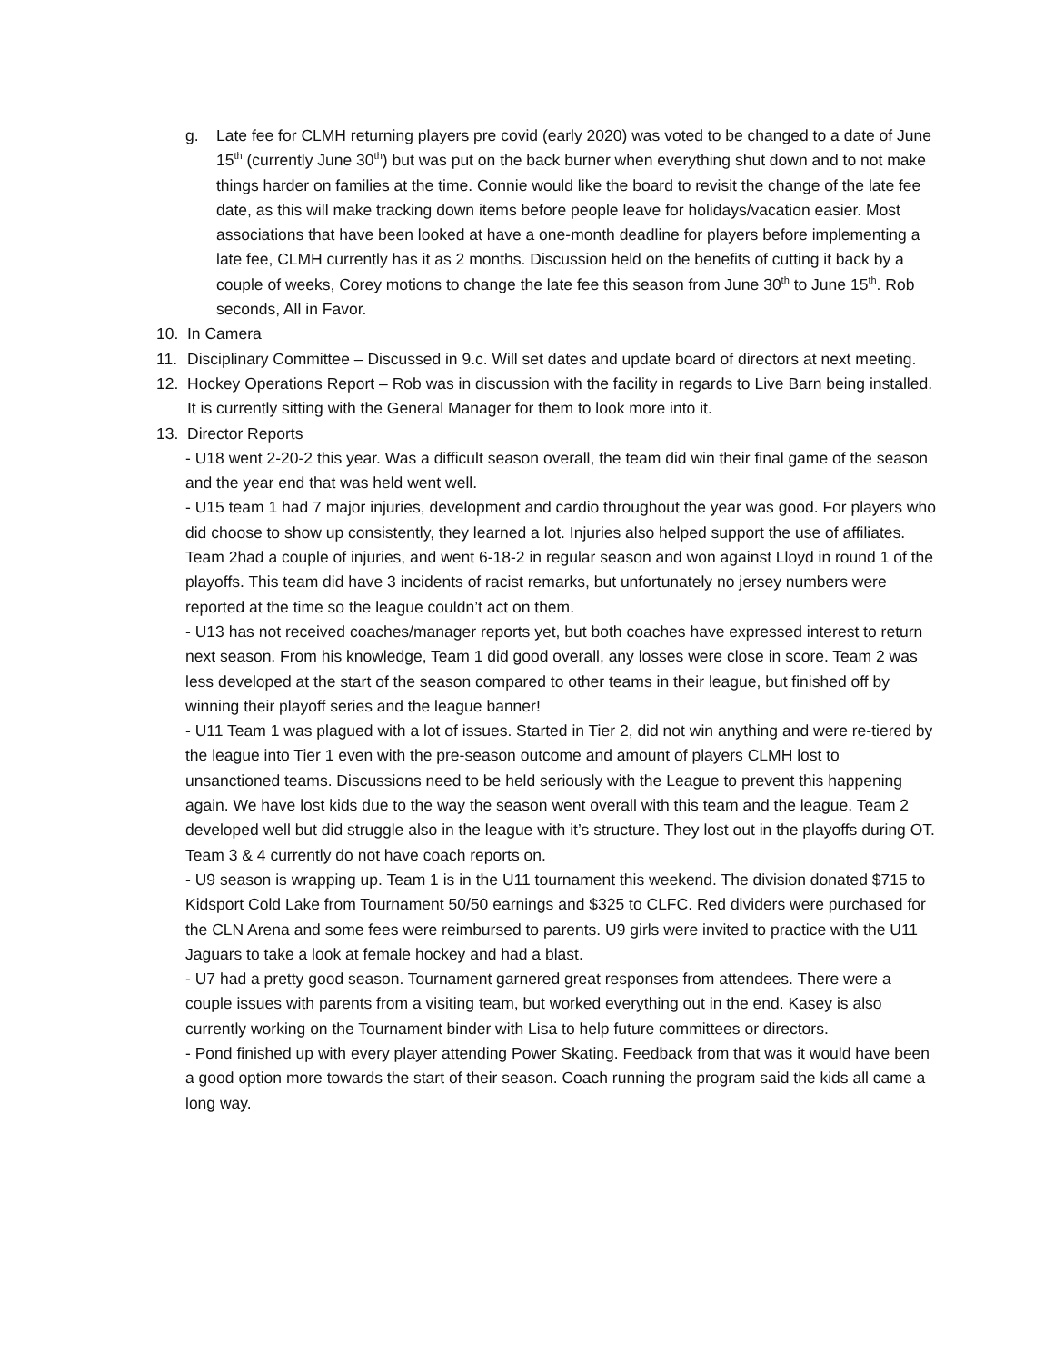g. Late fee for CLMH returning players pre covid (early 2020) was voted to be changed to a date of June 15<sup>th</sup> (currently June 30<sup>th</sup>) but was put on the back burner when everything shut down and to not make things harder on families at the time. Connie would like the board to revisit the change of the late fee date, as this will make tracking down items before people leave for holidays/vacation easier. Most associations that have been looked at have a one-month deadline for players before implementing a late fee, CLMH currently has it as 2 months. Discussion held on the benefits of cutting it back by a couple of weeks, Corey motions to change the late fee this season from June 30<sup>th</sup> to June 15<sup>th</sup>. Rob seconds, All in Favor.
10. In Camera
11. Disciplinary Committee – Discussed in 9.c. Will set dates and update board of directors at next meeting.
12. Hockey Operations Report – Rob was in discussion with the facility in regards to Live Barn being installed. It is currently sitting with the General Manager for them to look more into it.
13. Director Reports
- U18 went 2-20-2 this year. Was a difficult season overall, the team did win their final game of the season and the year end that was held went well.
- U15 team 1 had 7 major injuries, development and cardio throughout the year was good. For players who did choose to show up consistently, they learned a lot. Injuries also helped support the use of affiliates. Team 2had a couple of injuries, and went 6-18-2 in regular season and won against Lloyd in round 1 of the playoffs. This team did have 3 incidents of racist remarks, but unfortunately no jersey numbers were reported at the time so the league couldn’t act on them.
- U13 has not received coaches/manager reports yet, but both coaches have expressed interest to return next season. From his knowledge, Team 1 did good overall, any losses were close in score. Team 2 was less developed at the start of the season compared to other teams in their league, but finished off by winning their playoff series and the league banner!
- U11 Team 1 was plagued with a lot of issues. Started in Tier 2, did not win anything and were re-tiered by the league into Tier 1 even with the pre-season outcome and amount of players CLMH lost to unsanctioned teams. Discussions need to be held seriously with the League to prevent this happening again. We have lost kids due to the way the season went overall with this team and the league. Team 2 developed well but did struggle also in the league with it’s structure. They lost out in the playoffs during OT. Team 3 & 4 currently do not have coach reports on.
- U9 season is wrapping up. Team 1 is in the U11 tournament this weekend. The division donated $715 to Kidsport Cold Lake from Tournament 50/50 earnings and $325 to CLFC. Red dividers were purchased for the CLN Arena and some fees were reimbursed to parents. U9 girls were invited to practice with the U11 Jaguars to take a look at female hockey and had a blast.
- U7 had a pretty good season. Tournament garnered great responses from attendees. There were a couple issues with parents from a visiting team, but worked everything out in the end. Kasey is also currently working on the Tournament binder with Lisa to help future committees or directors.
- Pond finished up with every player attending Power Skating. Feedback from that was it would have been a good option more towards the start of their season. Coach running the program said the kids all came a long way.